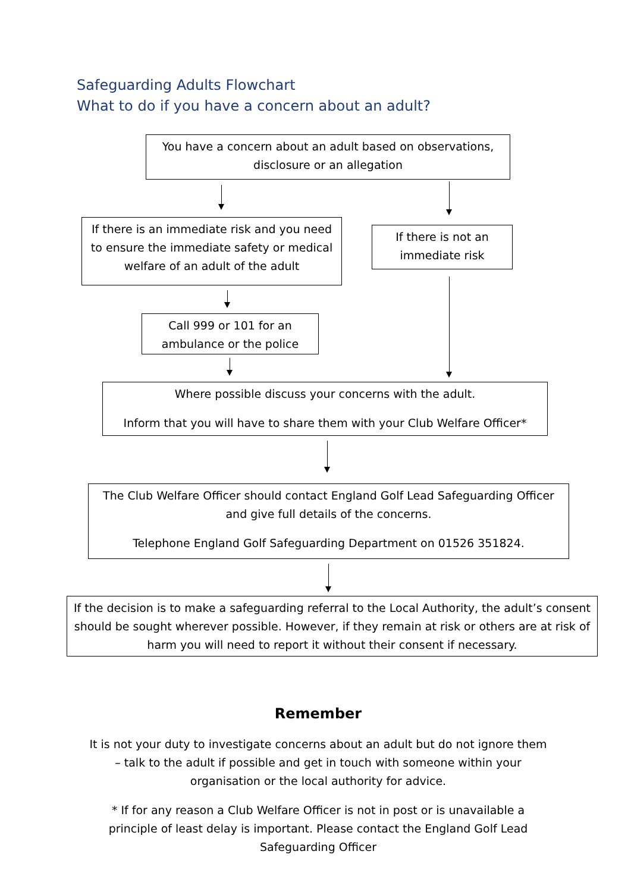Safeguarding Adults Flowchart
What to do if you have a concern about an adult?
You have a concern about an adult based on observations, disclosure or an allegation
If there is an immediate risk and you need to ensure the immediate safety or medical welfare of an adult of the adult
If there is not an immediate risk
Call 999 or 101 for an ambulance or the police
Where possible discuss your concerns with the adult.
Inform that you will have to share them with your Club Welfare Officer*
The Club Welfare Officer should contact England Golf Lead Safeguarding Officer and give full details of the concerns.
Telephone England Golf Safeguarding Department on 01526 351824.
If the decision is to make a safeguarding referral to the Local Authority, the adult’s consent should be sought wherever possible. However, if they remain at risk or others are at risk of harm you will need to report it without their consent if necessary.
Remember
It is not your duty to investigate concerns about an adult but do not ignore them – talk to the adult if possible and get in touch with someone within your organisation or the local authority for advice.
* If for any reason a Club Welfare Officer is not in post or is unavailable a principle of least delay is important. Please contact the England Golf Lead Safeguarding Officer